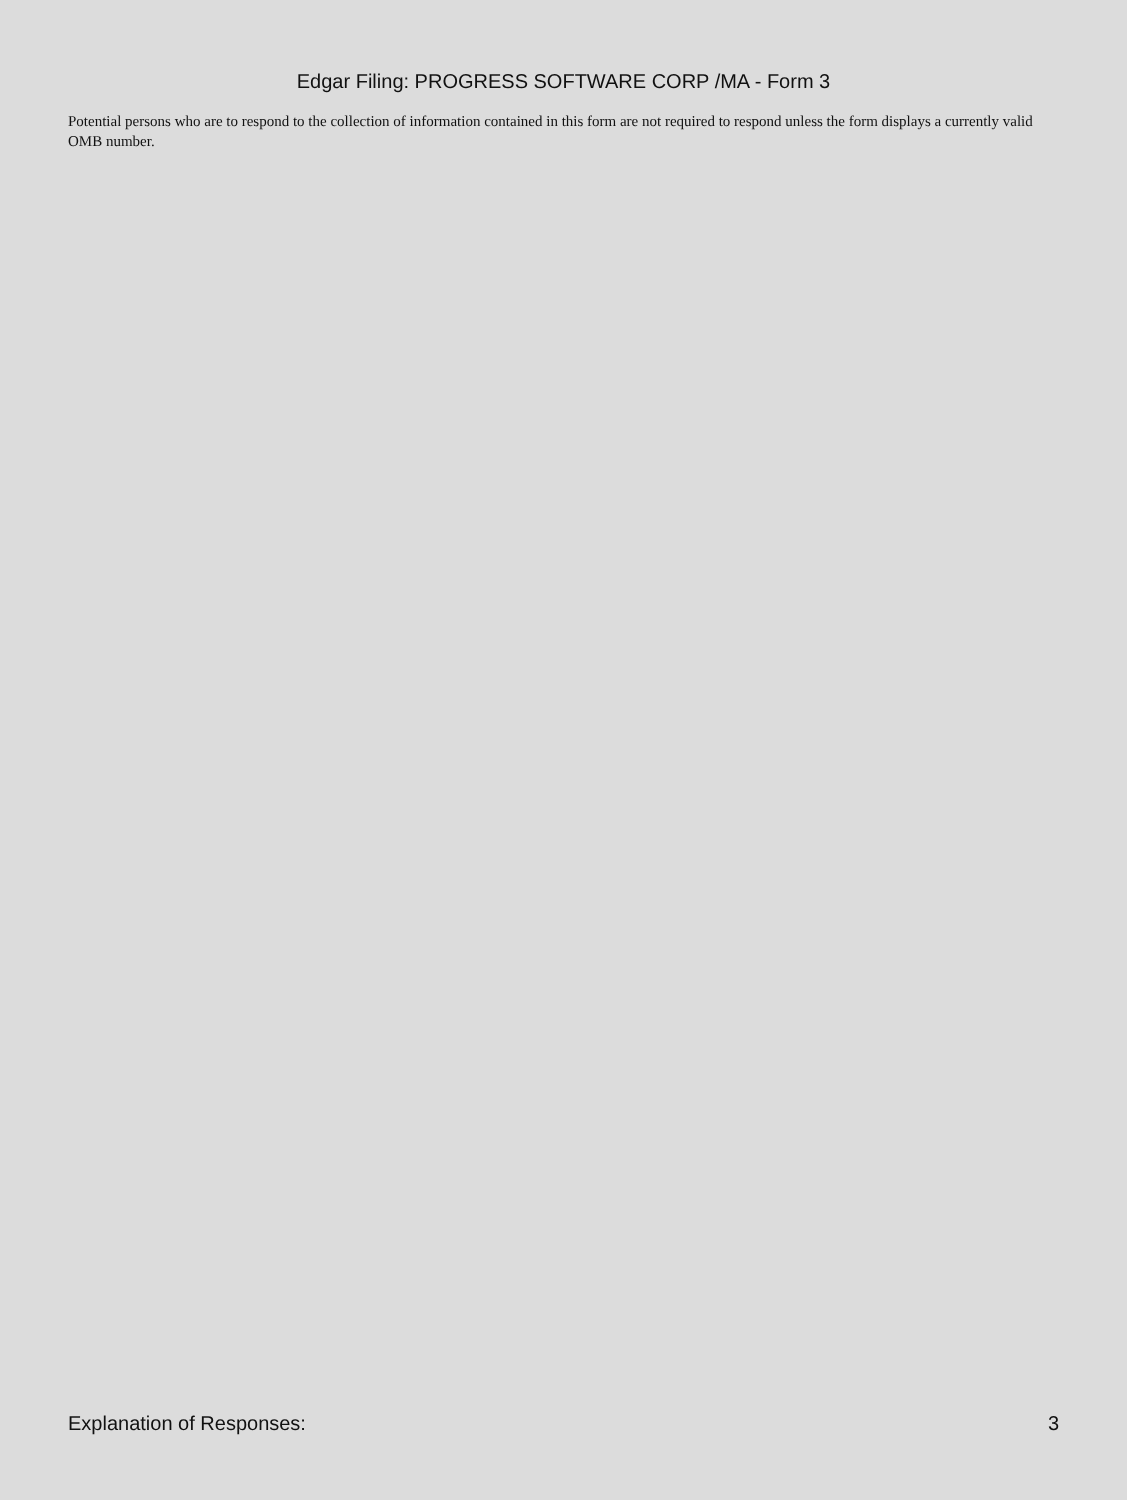Edgar Filing: PROGRESS SOFTWARE CORP /MA - Form 3
Potential persons who are to respond to the collection of information contained in this form are not required to respond unless the form displays a currently valid OMB number.
Explanation of Responses: 3